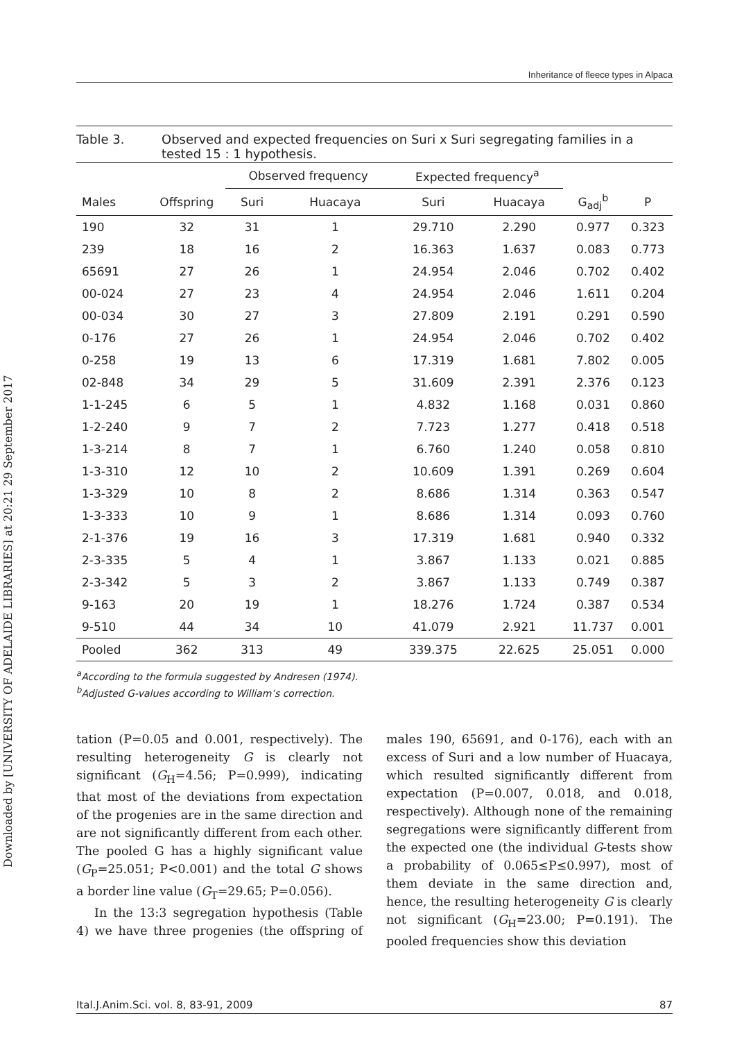Downloaded by [UNIVERSITY OF ADELAIDE LIBRARIES] at 20:21 29 September 2017
Inheritance of fleece types in Alpaca
Table 3. Observed and expected frequencies on Suri x Suri segregating families in a tested 15 : 1 hypothesis.
| | | Observed frequency | | Expected frequency<sup>a</sup> | | | |
| --- | --- | --- | --- | --- | --- | --- | --- |
| Males | Offspring | Suri | Huacaya | Suri | Huacaya | G<sub>adj</sub><sup>b</sup> | P |
| 190 | 32 | 31 | 1 | 29.710 | 2.290 | 0.977 | 0.323 |
| 239 | 18 | 16 | 2 | 16.363 | 1.637 | 0.083 | 0.773 |
| 65691 | 27 | 26 | 1 | 24.954 | 2.046 | 0.702 | 0.402 |
| 00-024 | 27 | 23 | 4 | 24.954 | 2.046 | 1.611 | 0.204 |
| 00-034 | 30 | 27 | 3 | 27.809 | 2.191 | 0.291 | 0.590 |
| 0-176 | 27 | 26 | 1 | 24.954 | 2.046 | 0.702 | 0.402 |
| 0-258 | 19 | 13 | 6 | 17.319 | 1.681 | 7.802 | 0.005 |
| 02-848 | 34 | 29 | 5 | 31.609 | 2.391 | 2.376 | 0.123 |
| 1-1-245 | 6 | 5 | 1 | 4.832 | 1.168 | 0.031 | 0.860 |
| 1-2-240 | 9 | 7 | 2 | 7.723 | 1.277 | 0.418 | 0.518 |
| 1-3-214 | 8 | 7 | 1 | 6.760 | 1.240 | 0.058 | 0.810 |
| 1-3-310 | 12 | 10 | 2 | 10.609 | 1.391 | 0.269 | 0.604 |
| 1-3-329 | 10 | 8 | 2 | 8.686 | 1.314 | 0.363 | 0.547 |
| 1-3-333 | 10 | 9 | 1 | 8.686 | 1.314 | 0.093 | 0.760 |
| 2-1-376 | 19 | 16 | 3 | 17.319 | 1.681 | 0.940 | 0.332 |
| 2-3-335 | 5 | 4 | 1 | 3.867 | 1.133 | 0.021 | 0.885 |
| 2-3-342 | 5 | 3 | 2 | 3.867 | 1.133 | 0.749 | 0.387 |
| 9-163 | 20 | 19 | 1 | 18.276 | 1.724 | 0.387 | 0.534 |
| 9-510 | 44 | 34 | 10 | 41.079 | 2.921 | 11.737 | 0.001 |
| Pooled | 362 | 313 | 49 | 339.375 | 22.625 | 25.051 | 0.000 |
<sup>a</sup> According to the formula suggested by Andresen (1974).
<sup>b</sup> Adjusted G-values according to William’s correction.
tation (P=0.05 and 0.001, respectively). The resulting heterogeneity G is clearly not significant (G<sub>H</sub>=4.56; P=0.999), indicating that most of the deviations from expectation of the progenies are in the same direction and are not significantly different from each other. The pooled G has a highly significant value (G<sub>P</sub>=25.051; P<0.001) and the total G shows a border line value (G<sub>T</sub>=29.65; P=0.056).
In the 13:3 segregation hypothesis (Table 4) we have three progenies (the offspring of males 190, 65691, and 0-176), each with an excess of Suri and a low number of Huacaya, which resulted significantly different from expectation (P=0.007, 0.018, and 0.018, respectively). Although none of the remaining segregations were significantly different from the expected one (the individual G-tests show a probability of 0.065≤P≤0.997), most of them deviate in the same direction and, hence, the resulting heterogeneity G is clearly not significant (G<sub>H</sub>=23.00; P=0.191). The pooled frequencies show this deviation
Ital.J.Anim.Sci. vol. 8, 83-91, 2009 87